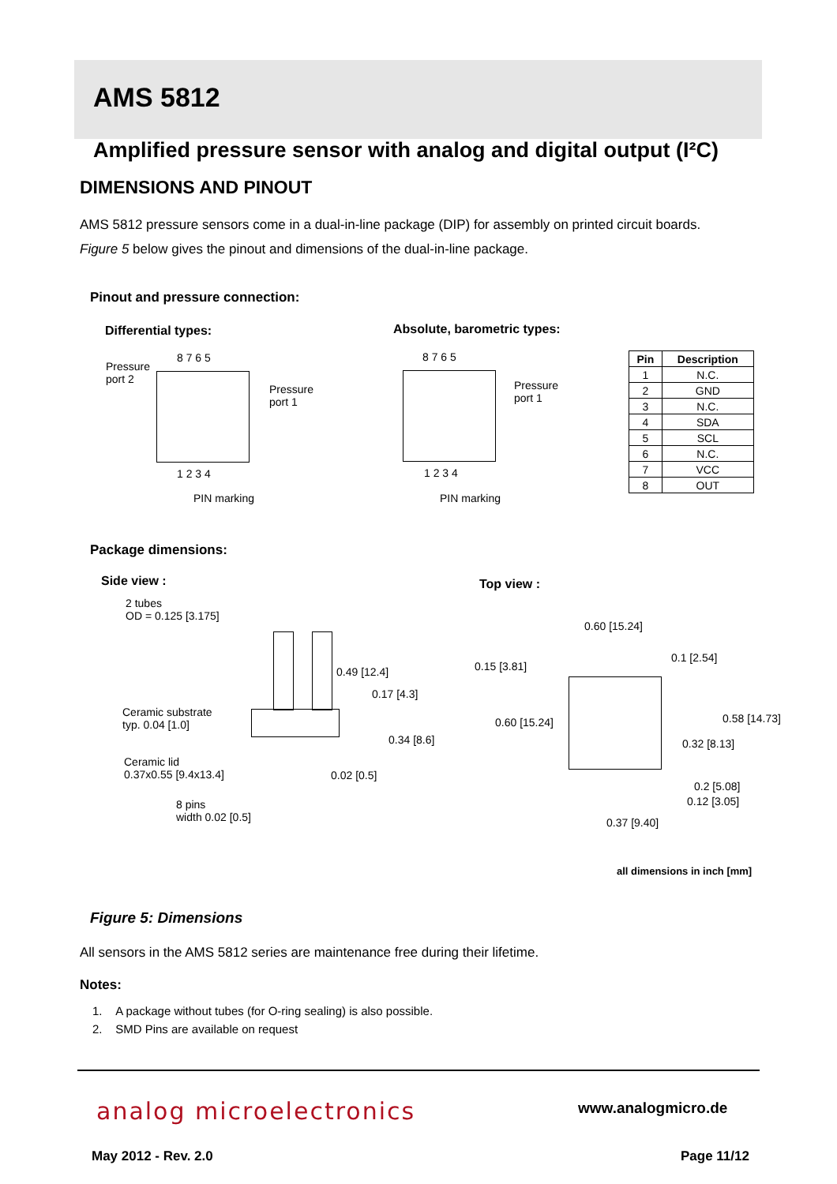AMS 5812
Amplified pressure sensor with analog and digital output (I²C)
DIMENSIONS AND PINOUT
AMS 5812 pressure sensors come in a dual-in-line package (DIP) for assembly on printed circuit boards.
Figure 5 below gives the pinout and dimensions of the dual-in-line package.
Pinout and pressure connection:
Differential types: Absolute, barometric types:
8 7 6 5
Pressure
port 2
Pressure
port 1
1 2 3 4
PIN marking
8 7 6 5
Pressure
port 1
1 2 3 4
PIN marking
| Pin | Description |
| --- | --- |
| 1 | N.C. |
| 2 | GND |
| 3 | N.C. |
| 4 | SDA |
| 5 | SCL |
| 6 | N.C. |
| 7 | VCC |
| 8 | OUT |
Package dimensions:
Side view : Top view :
2 tubes
OD = 0.125 [3.175]
0.49 [12.4]
0.17 [4.3]
Ceramic substrate
typ. 0.04 [1.0]
0.34 [8.6]
Ceramic lid
0.37x0.55 [9.4x13.4]
0.02 [0.5]
8 pins
width 0.02 [0.5]
0.60 [15.24]
0.1 [2.54]
0.15 [3.81]
0.60 [15.24] 0.58 [14.73]
0.32 [8.13]
0.2 [5.08]
0.12 [3.05]
0.37 [9.40]
all dimensions in inch [mm]
Figure 5: Dimensions
All sensors in the AMS 5812 series are maintenance free during their lifetime.
Notes:
1. A package without tubes (for O-ring sealing) is also possible.
2. SMD Pins are available on request
analog microelectronics www.analogmicro.de
May 2012 - Rev. 2.0 Page 11/12